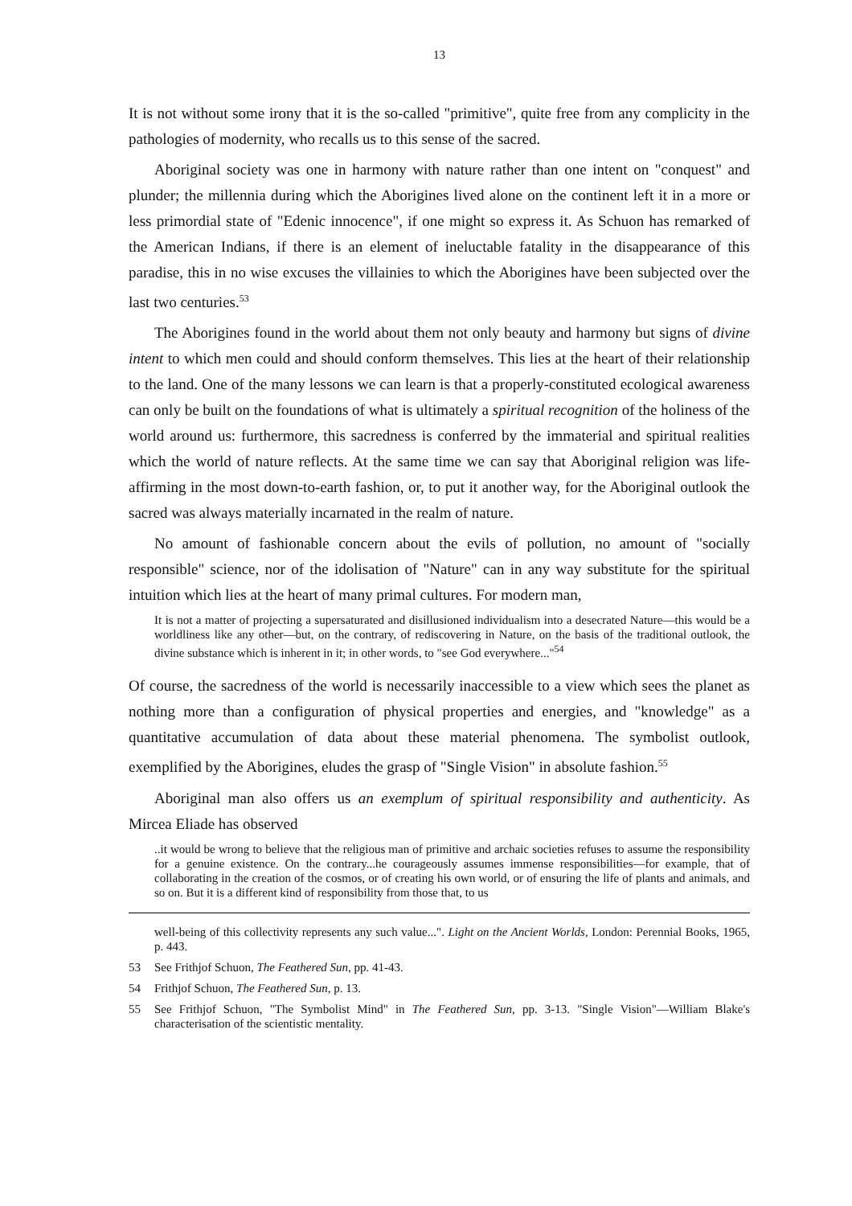13
It is not without some irony that it is the so-called "primitive", quite free from any complicity in the pathologies of modernity, who recalls us to this sense of the sacred.
Aboriginal society was one in harmony with nature rather than one intent on "conquest" and plunder; the millennia during which the Aborigines lived alone on the continent left it in a more or less primordial state of "Edenic innocence", if one might so express it. As Schuon has remarked of the American Indians, if there is an element of ineluctable fatality in the disappearance of this paradise, this in no wise excuses the villainies to which the Aborigines have been subjected over the last two centuries.<sup>53</sup>
The Aborigines found in the world about them not only beauty and harmony but signs of divine intent to which men could and should conform themselves. This lies at the heart of their relationship to the land. One of the many lessons we can learn is that a properly-constituted ecological awareness can only be built on the foundations of what is ultimately a spiritual recognition of the holiness of the world around us: furthermore, this sacredness is conferred by the immaterial and spiritual realities which the world of nature reflects. At the same time we can say that Aboriginal religion was life-affirming in the most down-to-earth fashion, or, to put it another way, for the Aboriginal outlook the sacred was always materially incarnated in the realm of nature.
No amount of fashionable concern about the evils of pollution, no amount of "socially responsible" science, nor of the idolisation of "Nature" can in any way substitute for the spiritual intuition which lies at the heart of many primal cultures. For modern man,
It is not a matter of projecting a supersaturated and disillusioned individualism into a desecrated Nature—this would be a worldliness like any other—but, on the contrary, of rediscovering in Nature, on the basis of the traditional outlook, the divine substance which is inherent in it; in other words, to "see God everywhere..."<sup>54</sup>
Of course, the sacredness of the world is necessarily inaccessible to a view which sees the planet as nothing more than a configuration of physical properties and energies, and "knowledge" as a quantitative accumulation of data about these material phenomena. The symbolist outlook, exemplified by the Aborigines, eludes the grasp of "Single Vision" in absolute fashion.<sup>55</sup>
Aboriginal man also offers us an exemplum of spiritual responsibility and authenticity. As Mircea Eliade has observed
..it would be wrong to believe that the religious man of primitive and archaic societies refuses to assume the responsibility for a genuine existence. On the contrary...he courageously assumes immense responsibilities—for example, that of collaborating in the creation of the cosmos, or of creating his own world, or of ensuring the life of plants and animals, and so on. But it is a different kind of responsibility from those that, to us
well-being of this collectivity represents any such value...". Light on the Ancient Worlds, London: Perennial Books, 1965, p. 443.
53 See Frithjof Schuon, The Feathered Sun, pp. 41-43.
54 Frithjof Schuon, The Feathered Sun, p. 13.
55 See Frithjof Schuon, "The Symbolist Mind" in The Feathered Sun, pp. 3-13. "Single Vision"—William Blake's characterisation of the scientistic mentality.